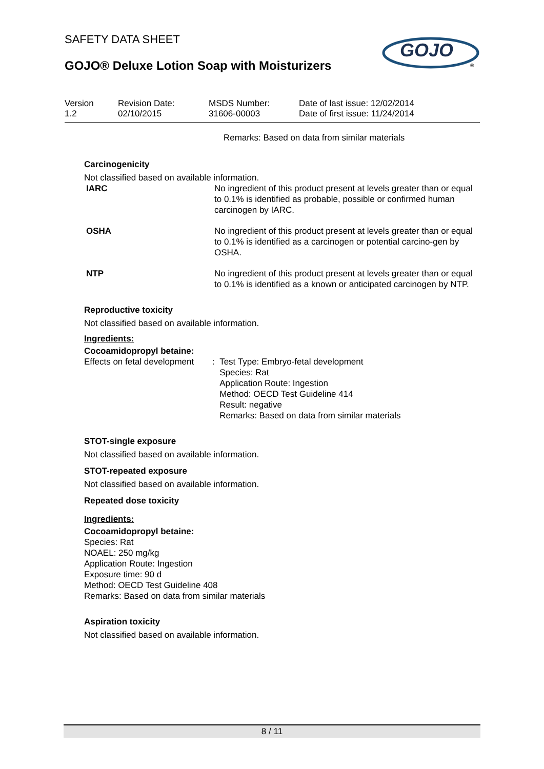GOJO
®
SAFETY DATA SHEET
GOJO® Deluxe Lotion Soap with Moisturizers
Version
1.2
Revision Date:
02/10/2015
MSDS Number:
31606-00003
Date of last issue: 12/02/2014
Date of first issue: 11/24/2014
Remarks: Based on data from similar materials
Carcinogenicity
Not classified based on available information.
IARC No ingredient of this product present at levels greater than or equal to 0.1% is identified as probable, possible or confirmed human carcinogen by IARC.
OSHA No ingredient of this product present at levels greater than or equal to 0.1% is identified as a carcinogen or potential carcino-gen by OSHA.
NTP No ingredient of this product present at levels greater than or equal to 0.1% is identified as a known or anticipated carcinogen by NTP.
Reproductive toxicity
Not classified based on available information.
Ingredients:
Cocoamidopropyl betaine:
Effects on fetal development
: Test Type: Embryo-fetal development
Species: Rat
Application Route: Ingestion
Method: OECD Test Guideline 414
Result: negative
Remarks: Based on data from similar materials
STOT-single exposure
Not classified based on available information.
STOT-repeated exposure
Not classified based on available information.
Repeated dose toxicity
Ingredients:
Cocoamidopropyl betaine:
Species: Rat
NOAEL: 250 mg/kg
Application Route: Ingestion
Exposure time: 90 d
Method: OECD Test Guideline 408
Remarks: Based on data from similar materials
Aspiration toxicity
Not classified based on available information.
8 / 11